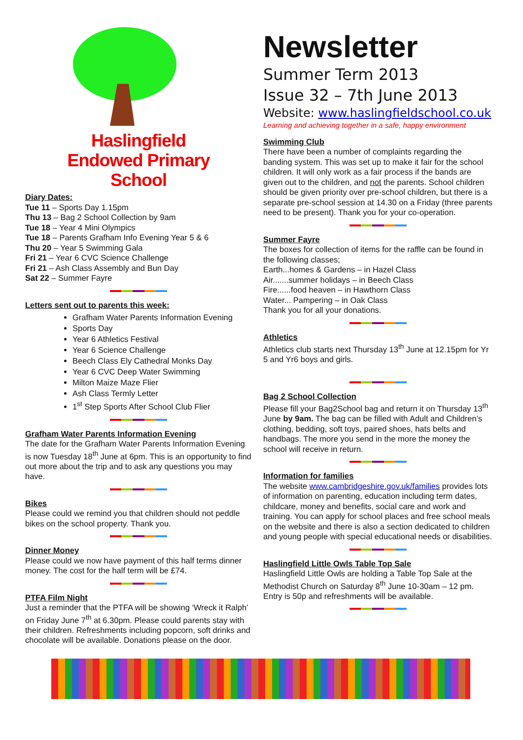Haslingfield
Endowed Primary
School
Diary Dates:
Tue 11 – Sports Day 1.15pm
Thu 13 – Bag 2 School Collection by 9am
Tue 18 – Year 4 Mini Olympics
Tue 18 – Parents Grafham Info Evening Year 5 & 6
Thu 20 – Year 5 Swimming Gala
Fri 21 – Year 6 CVC Science Challenge
Fri 21 – Ash Class Assembly and Bun Day
Sat 22 – Summer Fayre
Letters sent out to parents this week:
Grafham Water Parents Information Evening
Sports Day
Year 6 Athletics Festival
Year 6 Science Challenge
Beech Class Ely Cathedral Monks Day
Year 6 CVC Deep Water Swimming
Milton Maize Maze Flier
Ash Class Termly Letter
1<sup>st</sup> Step Sports After School Club Flier
Grafham Water Parents Information Evening
The date for the Grafham Water Parents Information Evening is now Tuesday 18<sup>th</sup> June at 6pm. This is an opportunity to find out more about the trip and to ask any questions you may have.
Bikes
Please could we remind you that children should not peddle bikes on the school property. Thank you.
Dinner Money
Please could we now have payment of this half terms dinner money. The cost for the half term will be £74.
PTFA Film Night
Just a reminder that the PTFA will be showing ‘Wreck it Ralph’ on Friday June 7<sup>th</sup> at 6.30pm. Please could parents stay with their children. Refreshments including popcorn, soft drinks and chocolate will be available. Donations please on the door.
Newsletter
Summer Term 2013
Issue 32 – 7th June 2013
Website: www.haslingfieldschool.co.uk
Learning and achieving together in a safe, happy environment
Swimming Club
There have been a number of complaints regarding the banding system. This was set up to make it fair for the school children. It will only work as a fair process if the bands are given out to the children, and not the parents. School children should be given priority over pre-school children, but there is a separate pre-school session at 14.30 on a Friday (three parents need to be present). Thank you for your co-operation.
Summer Fayre
The boxes for collection of items for the raffle can be found in the following classes;
Earth...homes & Gardens – in Hazel Class
Air.......summer holidays – in Beech Class
Fire......food heaven – in Hawthorn Class
Water... Pampering – in Oak Class
Thank you for all your donations.
Athletics
Athletics club starts next Thursday 13<sup>th</sup> June at 12.15pm for Yr 5 and Yr6 boys and girls.
Bag 2 School Collection
Please fill your Bag2School bag and return it on Thursday 13<sup>th</sup> June by 9am. The bag can be filled with Adult and Children’s clothing, bedding, soft toys, paired shoes, hats belts and handbags. The more you send in the more the money the school will receive in return.
Information for families
The website www.cambridgeshire.gov.uk/families provides lots of information on parenting, education including term dates, childcare, money and benefits, social care and work and training. You can apply for school places and free school meals on the website and there is also a section dedicated to children and young people with special educational needs or disabilities.
Haslingfield Little Owls Table Top Sale
Haslingfield Little Owls are holding a Table Top Sale at the Methodist Church on Saturday 8<sup>th</sup> June 10-30am – 12 pm. Entry is 50p and refreshments will be available.